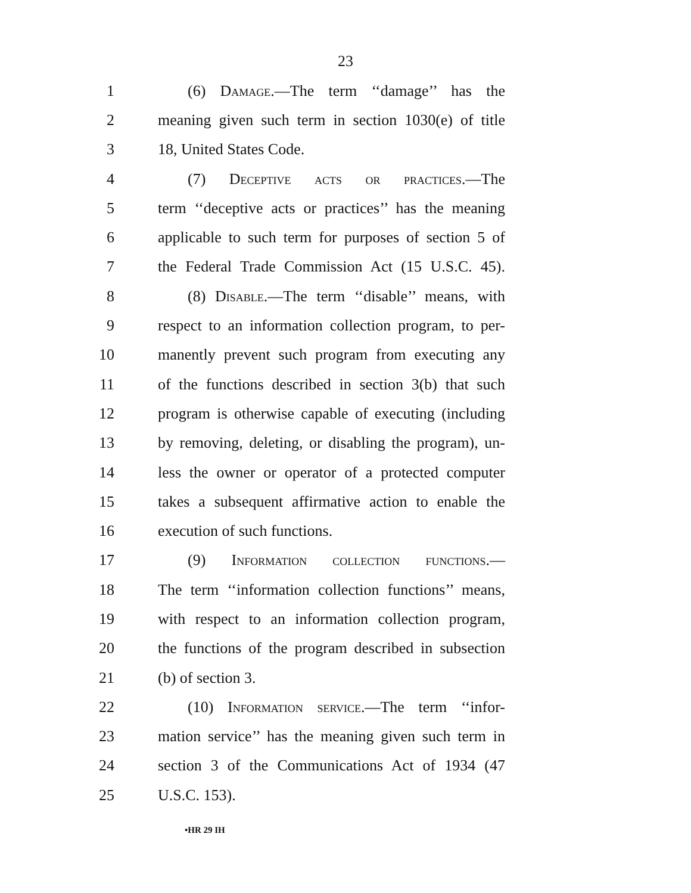23
1 (6) Damage.—The term ‘‘damage’’ has the
2 meaning given such term in section 1030(e) of title
3 18, United States Code.
4 (7) Deceptive acts or practices.—The
5 term ‘‘deceptive acts or practices’’ has the meaning
6 applicable to such term for purposes of section 5 of
7 the Federal Trade Commission Act (15 U.S.C. 45).
8 (8) Disable.—The term ‘‘disable’’ means, with
9 respect to an information collection program, to per-
10 manently prevent such program from executing any
11 of the functions described in section 3(b) that such
12 program is otherwise capable of executing (including
13 by removing, deleting, or disabling the program), un-
14 less the owner or operator of a protected computer
15 takes a subsequent affirmative action to enable the
16 execution of such functions.
17 (9) Information collection functions.—
18 The term ‘‘information collection functions’’ means,
19 with respect to an information collection program,
20 the functions of the program described in subsection
21 (b) of section 3.
22 (10) Information service.—The term ‘‘infor-
23 mation service’’ has the meaning given such term in
24 section 3 of the Communications Act of 1934 (47
25 U.S.C. 153).
•HR 29 IH